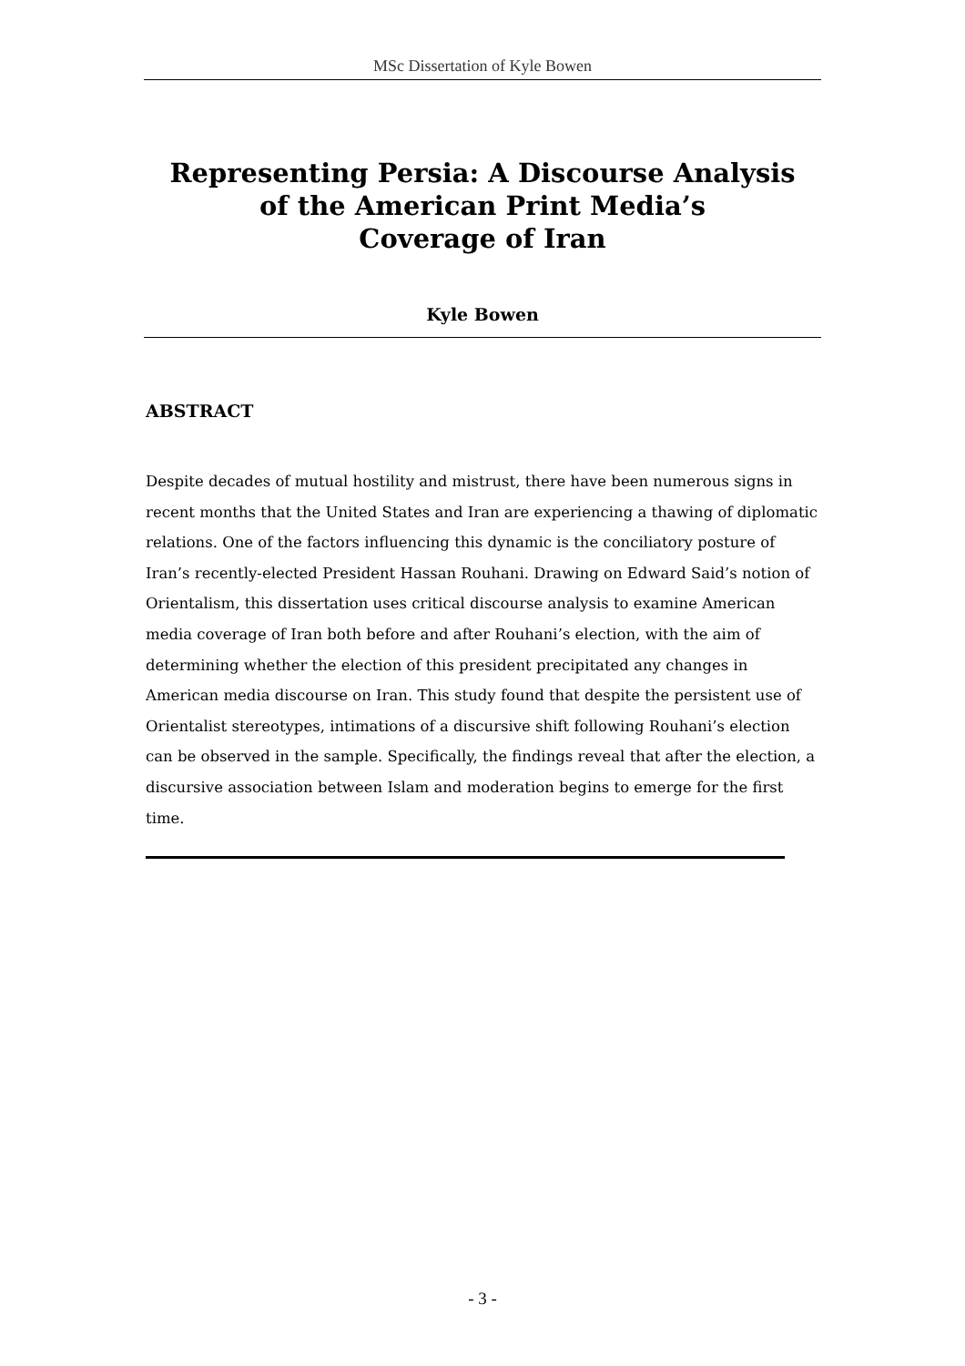MSc Dissertation of Kyle Bowen
Representing Persia: A Discourse Analysis
of the American Print Media’s
Coverage of Iran
Kyle Bowen
ABSTRACT
Despite decades of mutual hostility and mistrust, there have been numerous signs in recent months that the United States and Iran are experiencing a thawing of diplomatic relations. One of the factors influencing this dynamic is the conciliatory posture of Iran’s recently-elected President Hassan Rouhani. Drawing on Edward Said’s notion of Orientalism, this dissertation uses critical discourse analysis to examine American media coverage of Iran both before and after Rouhani’s election, with the aim of determining whether the election of this president precipitated any changes in American media discourse on Iran. This study found that despite the persistent use of Orientalist stereotypes, intimations of a discursive shift following Rouhani’s election can be observed in the sample. Specifically, the findings reveal that after the election, a discursive association between Islam and moderation begins to emerge for the first time.
- 3 -